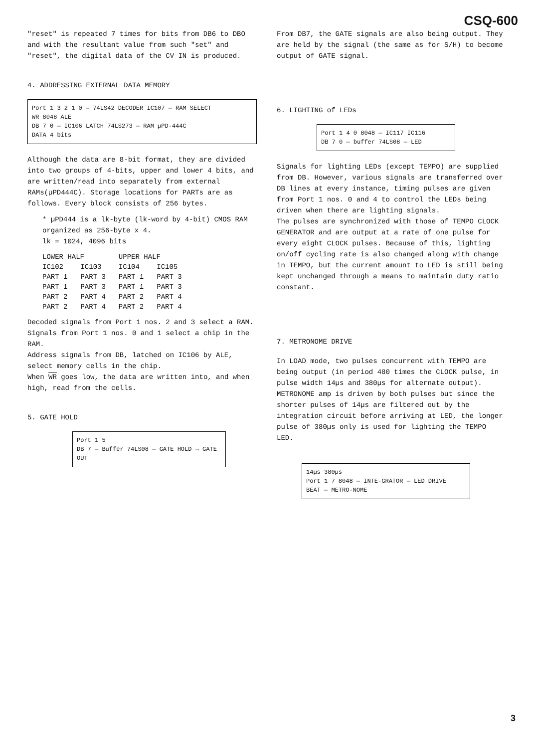CSQ-600
"reset" is repeated 7 times for bits from DB6 to DBO and with the resultant value from such "set" and "reset", the digital data of the CV IN is produced.
4. ADDRESSING EXTERNAL DATA MEMORY
Port 1 3 2 1 0 — 74LS42 DECODER IC107 — RAM SELECT
WR 8048 ALE
DB 7 0 — IC106 LATCH 74LS273 — RAM µPD-444C
DATA 4 bits
Although the data are 8-bit format, they are divided into two groups of 4-bits, upper and lower 4 bits, and are written/read into separately from external RAMs(µPD444C). Storage locations for PARTs are as follows. Every block consists of 256 bytes.
* µPD444 is a lk-byte (lk-word by 4-bit) CMOS RAM organized as 256-byte x 4.
lk = 1024, 4096 bits
| LOWER HALF | | UPPER HALF | |
| --- | --- | --- | --- |
| IC102 | IC103 | IC104 | IC105 |
| PART 1 | PART 3 | PART 1 | PART 3 |
| PART 1 | PART 3 | PART 1 | PART 3 |
| PART 2 | PART 4 | PART 2 | PART 4 |
| PART 2 | PART 4 | PART 2 | PART 4 |
Decoded signals from Port 1 nos. 2 and 3 select a RAM.
Signals from Port 1 nos. 0 and 1 select a chip in the RAM.
Address signals from DB, latched on IC106 by ALE, select memory cells in the chip.
When WR goes low, the data are written into, and when high, read from the cells.
5. GATE HOLD
Port 1 5
DB 7 — Buffer 74LS08 — GATE HOLD → GATE OUT
From DB7, the GATE signals are also being output. They are held by the signal (the same as for S/H) to become output of GATE signal.
6. LIGHTING of LEDs
Port 1 4 0 8048 — IC117 IC116
DB 7 0 — buffer 74LS08 — LED
Signals for lighting LEDs (except TEMPO) are supplied from DB. However, various signals are transferred over DB lines at every instance, timing pulses are given from Port 1 nos. 0 and 4 to control the LEDs being driven when there are lighting signals.
The pulses are synchronized with those of TEMPO CLOCK GENERATOR and are output at a rate of one pulse for every eight CLOCK pulses. Because of this, lighting on/off cycling rate is also changed along with change in TEMPO, but the current amount to LED is still being kept unchanged through a means to maintain duty ratio constant.
7. METRONOME DRIVE
In LOAD mode, two pulses concurrent with TEMPO are being output (in period 480 times the CLOCK pulse, in pulse width 14µs and 380µs for alternate output). METRONOME amp is driven by both pulses but since the shorter pulses of 14µs are filtered out by the integration circuit before arriving at LED, the longer pulse of 380µs only is used for lighting the TEMPO LED.
14µs 380µs
Port 1 7 8048 — INTE-GRATOR — LED DRIVE
BEAT — METRO-NOME
3